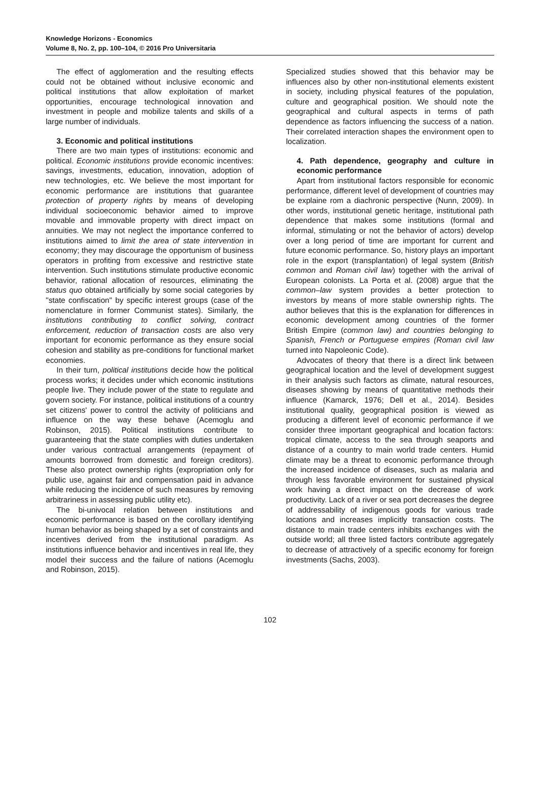Knowledge Horizons - Economics
Volume 8, No. 2, pp. 100–104, © 2016 Pro Universitaria
The effect of agglomeration and the resulting effects could not be obtained without inclusive economic and political institutions that allow exploitation of market opportunities, encourage technological innovation and investment in people and mobilize talents and skills of a large number of individuals.
3. Economic and political institutions
There are two main types of institutions: economic and political. Economic institutions provide economic incentives: savings, investments, education, innovation, adoption of new technologies, etc. We believe the most important for economic performance are institutions that guarantee protection of property rights by means of developing individual socioeconomic behavior aimed to improve movable and immovable property with direct impact on annuities. We may not neglect the importance conferred to institutions aimed to limit the area of state intervention in economy; they may discourage the opportunism of business operators in profiting from excessive and restrictive state intervention. Such institutions stimulate productive economic behavior, rational allocation of resources, eliminating the status quo obtained artificially by some social categories by "state confiscation" by specific interest groups (case of the nomenclature in former Communist states). Similarly, the institutions contributing to conflict solving, contract enforcement, reduction of transaction costs are also very important for economic performance as they ensure social cohesion and stability as pre-conditions for functional market economies.
In their turn, political institutions decide how the political process works; it decides under which economic institutions people live. They include power of the state to regulate and govern society. For instance, political institutions of a country set citizens' power to control the activity of politicians and influence on the way these behave (Acemoglu and Robinson, 2015). Political institutions contribute to guaranteeing that the state complies with duties undertaken under various contractual arrangements (repayment of amounts borrowed from domestic and foreign creditors). These also protect ownership rights (expropriation only for public use, against fair and compensation paid in advance while reducing the incidence of such measures by removing arbitrariness in assessing public utility etc).
The bi-univocal relation between institutions and economic performance is based on the corollary identifying human behavior as being shaped by a set of constraints and incentives derived from the institutional paradigm. As institutions influence behavior and incentives in real life, they model their success and the failure of nations (Acemoglu and Robinson, 2015).
Specialized studies showed that this behavior may be influences also by other non-institutional elements existent in society, including physical features of the population, culture and geographical position. We should note the geographical and cultural aspects in terms of path dependence as factors influencing the success of a nation. Their correlated interaction shapes the environment open to localization.
4. Path dependence, geography and culture in economic performance
Apart from institutional factors responsible for economic performance, different level of development of countries may be explaine rom a diachronic perspective (Nunn, 2009). In other words, institutional genetic heritage, institutional path dependence that makes some institutions (formal and informal, stimulating or not the behavior of actors) develop over a long period of time are important for current and future economic performance. So, history plays an important role in the export (transplantation) of legal system (British common and Roman civil law) together with the arrival of European colonists. La Porta et al. (2008) argue that the common–law system provides a better protection to investors by means of more stable ownership rights. The author believes that this is the explanation for differences in economic development among countries of the former British Empire (common law) and countries belonging to Spanish, French or Portuguese empires (Roman civil law turned into Napoleonic Code).
Advocates of theory that there is a direct link between geographical location and the level of development suggest in their analysis such factors as climate, natural resources, diseases showing by means of quantitative methods their influence (Kamarck, 1976; Dell et al., 2014). Besides institutional quality, geographical position is viewed as producing a different level of economic performance if we consider three important geographical and location factors: tropical climate, access to the sea through seaports and distance of a country to main world trade centers. Humid climate may be a threat to economic performance through the increased incidence of diseases, such as malaria and through less favorable environment for sustained physical work having a direct impact on the decrease of work productivity. Lack of a river or sea port decreases the degree of addressability of indigenous goods for various trade locations and increases implicitly transaction costs. The distance to main trade centers inhibits exchanges with the outside world; all three listed factors contribute aggregately to decrease of attractively of a specific economy for foreign investments (Sachs, 2003).
102